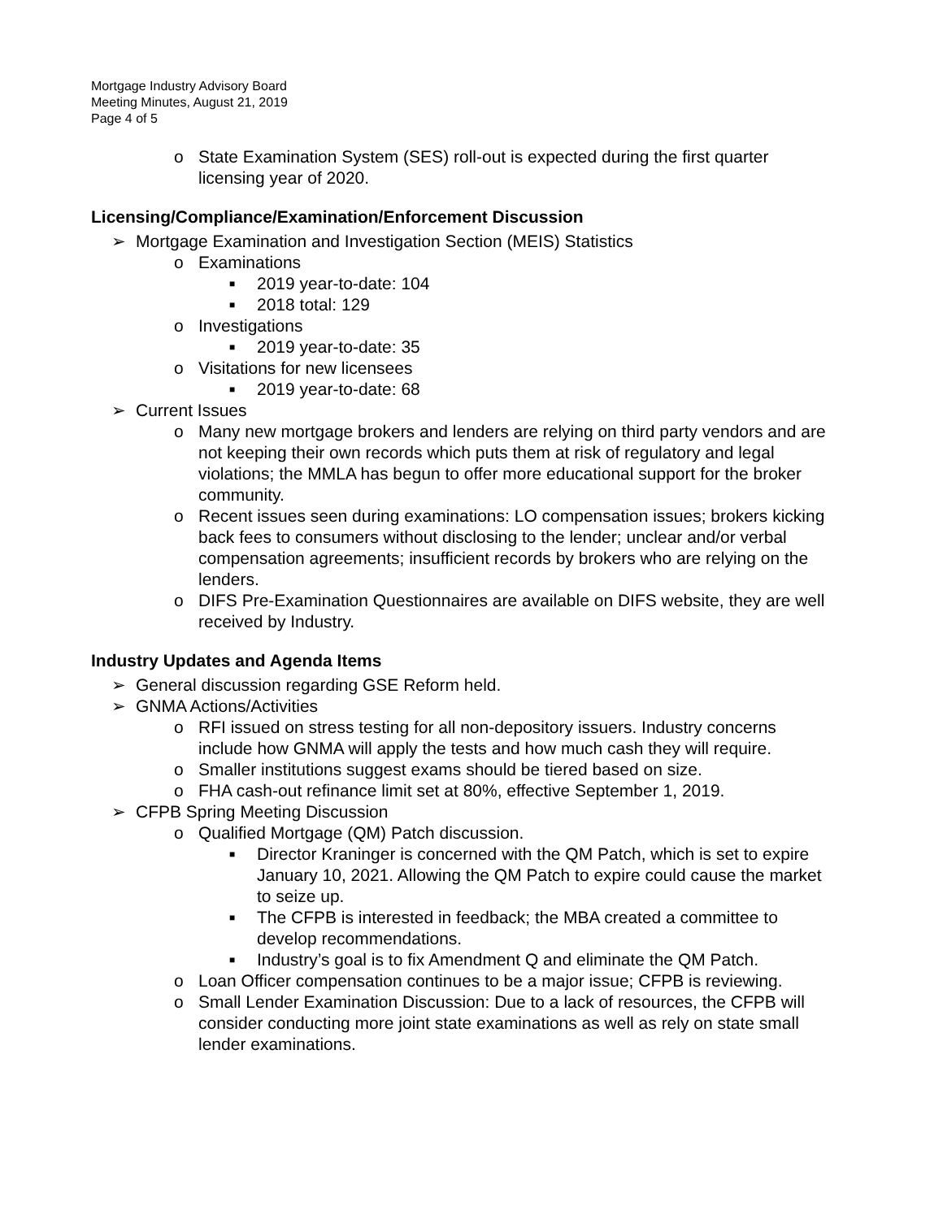Mortgage Industry Advisory Board
Meeting Minutes, August 21, 2019
Page 4 of 5
o State Examination System (SES) roll-out is expected during the first quarter licensing year of 2020.
Licensing/Compliance/Examination/Enforcement Discussion
➢ Mortgage Examination and Investigation Section (MEIS) Statistics
o Examinations
■ 2019 year-to-date: 104
■ 2018 total: 129
o Investigations
■ 2019 year-to-date: 35
o Visitations for new licensees
■ 2019 year-to-date: 68
➢ Current Issues
o Many new mortgage brokers and lenders are relying on third party vendors and are not keeping their own records which puts them at risk of regulatory and legal violations; the MMLA has begun to offer more educational support for the broker community.
o Recent issues seen during examinations: LO compensation issues; brokers kicking back fees to consumers without disclosing to the lender; unclear and/or verbal compensation agreements; insufficient records by brokers who are relying on the lenders.
o DIFS Pre-Examination Questionnaires are available on DIFS website, they are well received by Industry.
Industry Updates and Agenda Items
➢ General discussion regarding GSE Reform held.
➢ GNMA Actions/Activities
o RFI issued on stress testing for all non-depository issuers. Industry concerns include how GNMA will apply the tests and how much cash they will require.
o Smaller institutions suggest exams should be tiered based on size.
o FHA cash-out refinance limit set at 80%, effective September 1, 2019.
➢ CFPB Spring Meeting Discussion
o Qualified Mortgage (QM) Patch discussion.
■ Director Kraninger is concerned with the QM Patch, which is set to expire January 10, 2021. Allowing the QM Patch to expire could cause the market to seize up.
■ The CFPB is interested in feedback; the MBA created a committee to develop recommendations.
■ Industry’s goal is to fix Amendment Q and eliminate the QM Patch.
o Loan Officer compensation continues to be a major issue; CFPB is reviewing.
o Small Lender Examination Discussion: Due to a lack of resources, the CFPB will consider conducting more joint state examinations as well as rely on state small lender examinations.